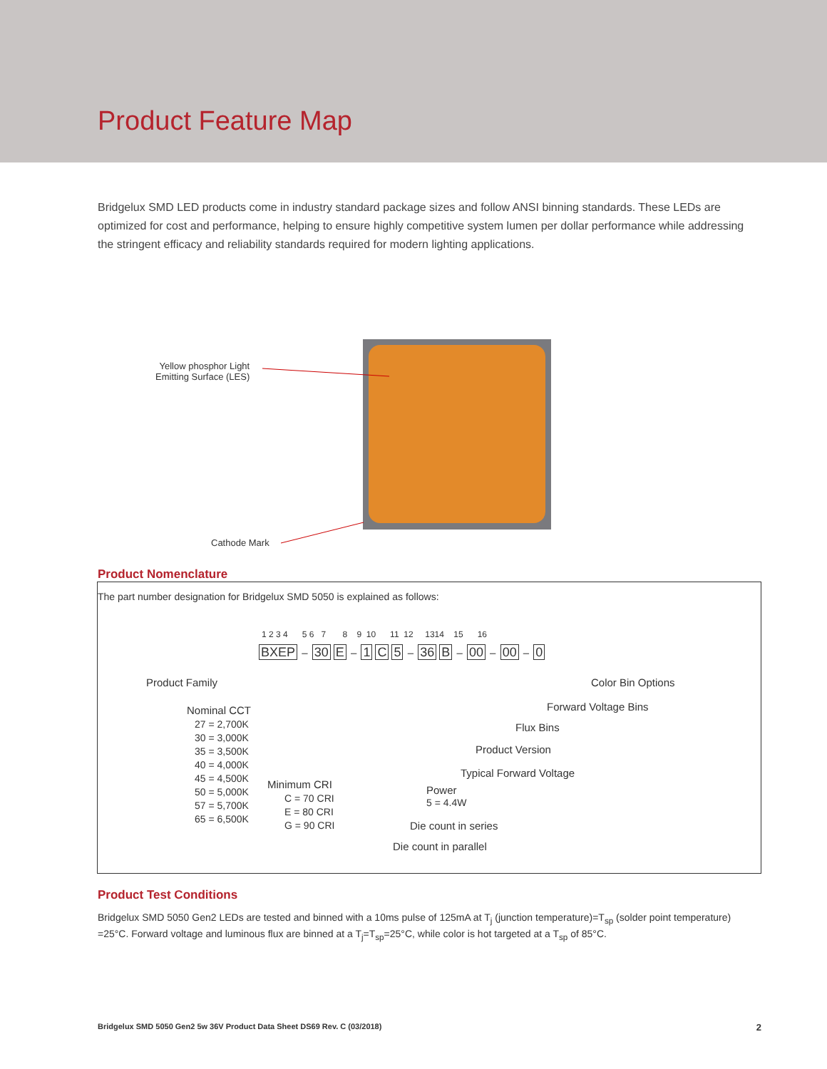Product Feature Map
Bridgelux SMD LED products come in industry standard package sizes and follow ANSI binning standards. These LEDs are optimized for cost and performance, helping to ensure highly competitive system lumen per dollar performance while addressing the stringent efficacy and reliability standards required for modern lighting applications.
Yellow phosphor Light
Emitting Surface (LES)
Cathode Mark
Product Nomenclature
The part number designation for Bridgelux SMD 5050 is explained as follows:
1 2 3 4 5 6 7 8 9 10 11 12 1314 15 16
BXEP – 30 E – 1 C 5 – 36 B – 00 – 00 – 0
Product Family
Nominal CCT
27 = 2,700K
30 = 3,000K
35 = 3,500K
40 = 4,000K
45 = 4,500K
50 = 5,000K
57 = 5,700K
65 = 6,500K
Minimum CRI
C = 70 CRI
E = 80 CRI
G = 90 CRI
Color Bin Options
Forward Voltage Bins
Flux Bins
Product Version
Typical Forward Voltage
Power
5 = 4.4W
Die count in series
Die count in parallel
Product Test Conditions
Bridgelux SMD 5050 Gen2 LEDs are tested and binned with a 10ms pulse of 125mA at T<sub>j</sub> (junction temperature)=T<sub>sp</sub> (solder point temperature) =25°C. Forward voltage and luminous flux are binned at a T<sub>j</sub>=T<sub>sp</sub>=25°C, while color is hot targeted at a T<sub>sp</sub> of 85°C.
Bridgelux SMD 5050 Gen2 5w 36V Product Data Sheet DS69 Rev. C (03/2018) 2